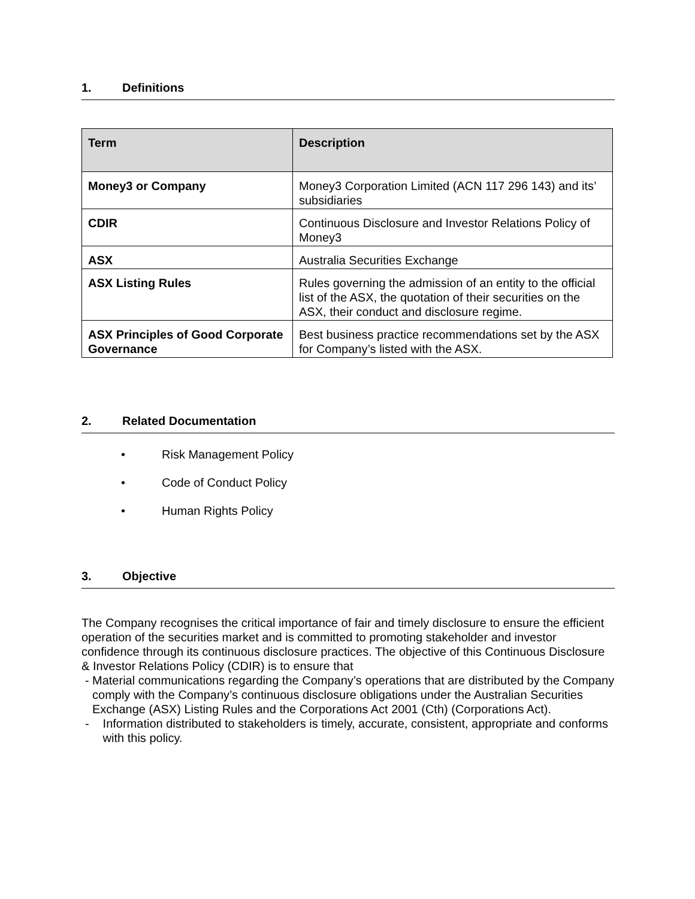1. Definitions
| Term | Description |
| --- | --- |
| Money3 or Company | Money3 Corporation Limited (ACN 117 296 143) and its’ subsidiaries |
| CDIR | Continuous Disclosure and Investor Relations Policy of Money3 |
| ASX | Australia Securities Exchange |
| ASX Listing Rules | Rules governing the admission of an entity to the official list of the ASX, the quotation of their securities on the ASX, their conduct and disclosure regime. |
| ASX Principles of Good Corporate Governance | Best business practice recommendations set by the ASX for Company’s listed with the ASX. |
2. Related Documentation
• Risk Management Policy
• Code of Conduct Policy
• Human Rights Policy
3. Objective
The Company recognises the critical importance of fair and timely disclosure to ensure the efficient operation of the securities market and is committed to promoting stakeholder and investor confidence through its continuous disclosure practices. The objective of this Continuous Disclosure & Investor Relations Policy (CDIR) is to ensure that
- Material communications regarding the Company’s operations that are distributed by the Company comply with the Company’s continuous disclosure obligations under the Australian Securities Exchange (ASX) Listing Rules and the Corporations Act 2001 (Cth) (Corporations Act).
- Information distributed to stakeholders is timely, accurate, consistent, appropriate and conforms with this policy.